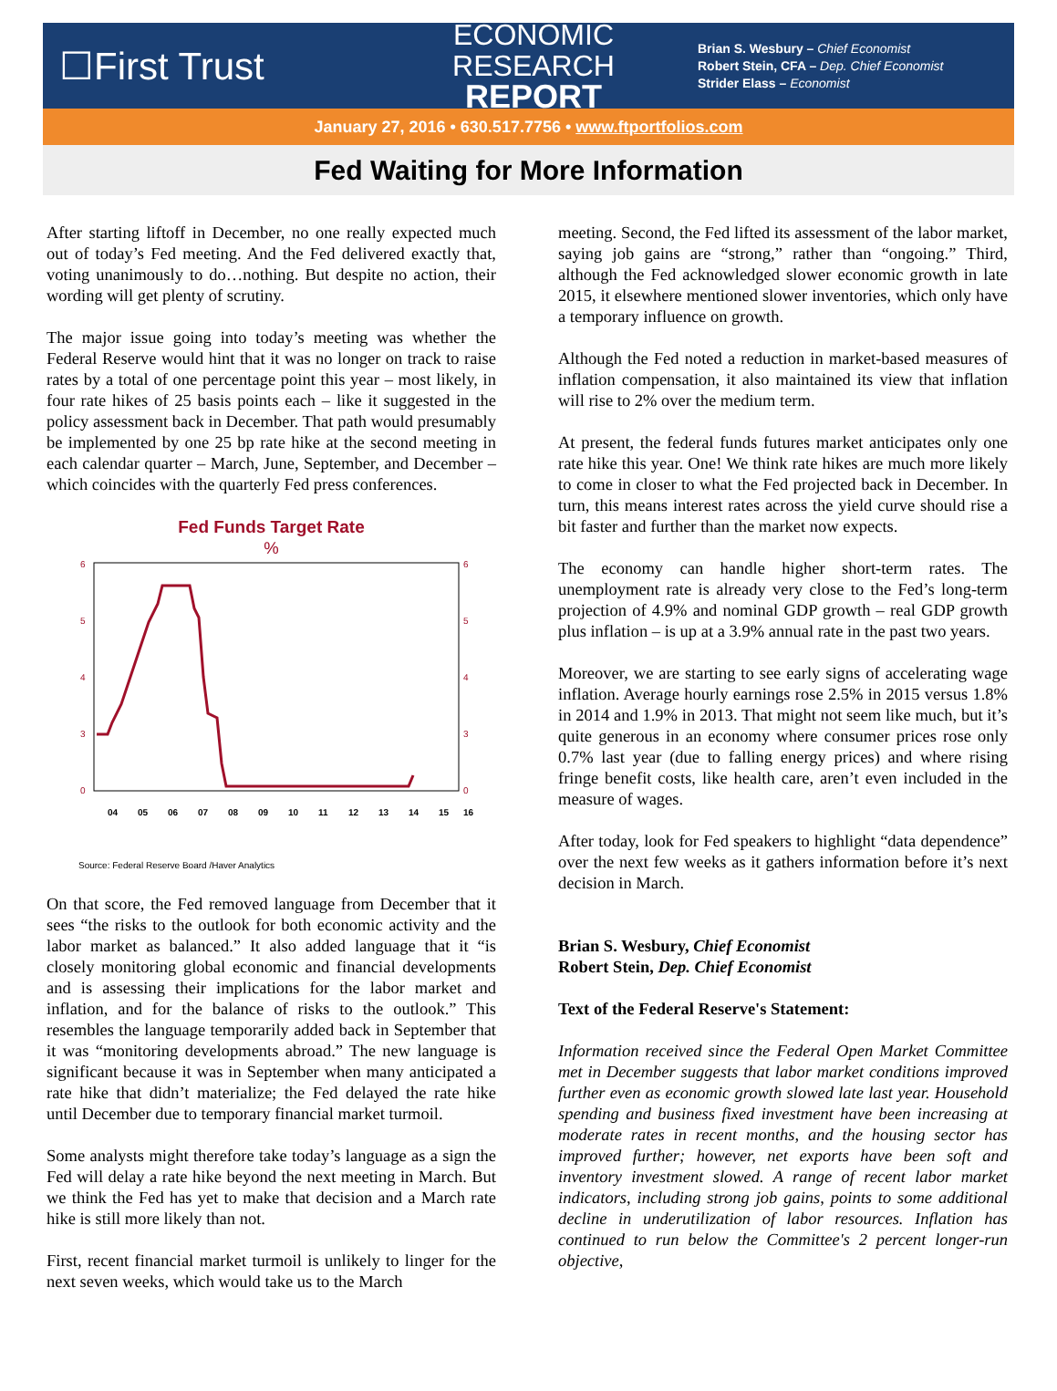☐First Trust
ECONOMIC RESEARCH
REPORT
Brian S. Wesbury – Chief Economist
Robert Stein, CFA – Dep. Chief Economist
Strider Elass – Economist
January 27, 2016 • 630.517.7756 • www.ftportfolios.com
Fed Waiting for More Information
After starting liftoff in December, no one really expected much out of today’s Fed meeting. And the Fed delivered exactly that, voting unanimously to do…nothing. But despite no action, their wording will get plenty of scrutiny.
The major issue going into today’s meeting was whether the Federal Reserve would hint that it was no longer on track to raise rates by a total of one percentage point this year – most likely, in four rate hikes of 25 basis points each – like it suggested in the policy assessment back in December. That path would presumably be implemented by one 25 bp rate hike at the second meeting in each calendar quarter – March, June, September, and December – which coincides with the quarterly Fed press conferences.
Fed Funds Target Rate
%
6
5
4
3
0
6
5
4
3
0
04
05
06
07
08
09
10
11
12
13
14
15
16
Source: Federal Reserve Board /Haver Analytics
On that score, the Fed removed language from December that it sees “the risks to the outlook for both economic activity and the labor market as balanced.” It also added language that it “is closely monitoring global economic and financial developments and is assessing their implications for the labor market and inflation, and for the balance of risks to the outlook.” This resembles the language temporarily added back in September that it was “monitoring developments abroad.” The new language is significant because it was in September when many anticipated a rate hike that didn’t materialize; the Fed delayed the rate hike until December due to temporary financial market turmoil.
Some analysts might therefore take today’s language as a sign the Fed will delay a rate hike beyond the next meeting in March. But we think the Fed has yet to make that decision and a March rate hike is still more likely than not.
First, recent financial market turmoil is unlikely to linger for the next seven weeks, which would take us to the March
meeting. Second, the Fed lifted its assessment of the labor market, saying job gains are “strong,” rather than “ongoing.” Third, although the Fed acknowledged slower economic growth in late 2015, it elsewhere mentioned slower inventories, which only have a temporary influence on growth.
Although the Fed noted a reduction in market-based measures of inflation compensation, it also maintained its view that inflation will rise to 2% over the medium term.
At present, the federal funds futures market anticipates only one rate hike this year. One! We think rate hikes are much more likely to come in closer to what the Fed projected back in December. In turn, this means interest rates across the yield curve should rise a bit faster and further than the market now expects.
The economy can handle higher short-term rates. The unemployment rate is already very close to the Fed’s long-term projection of 4.9% and nominal GDP growth – real GDP growth plus inflation – is up at a 3.9% annual rate in the past two years.
Moreover, we are starting to see early signs of accelerating wage inflation. Average hourly earnings rose 2.5% in 2015 versus 1.8% in 2014 and 1.9% in 2013. That might not seem like much, but it’s quite generous in an economy where consumer prices rose only 0.7% last year (due to falling energy prices) and where rising fringe benefit costs, like health care, aren’t even included in the measure of wages.
After today, look for Fed speakers to highlight “data dependence” over the next few weeks as it gathers information before it’s next decision in March.
Brian S. Wesbury, Chief Economist
Robert Stein, Dep. Chief Economist
Text of the Federal Reserve's Statement:
Information received since the Federal Open Market Committee met in December suggests that labor market conditions improved further even as economic growth slowed late last year. Household spending and business fixed investment have been increasing at moderate rates in recent months, and the housing sector has improved further; however, net exports have been soft and inventory investment slowed. A range of recent labor market indicators, including strong job gains, points to some additional decline in underutilization of labor resources. Inflation has continued to run below the Committee's 2 percent longer-run objective,